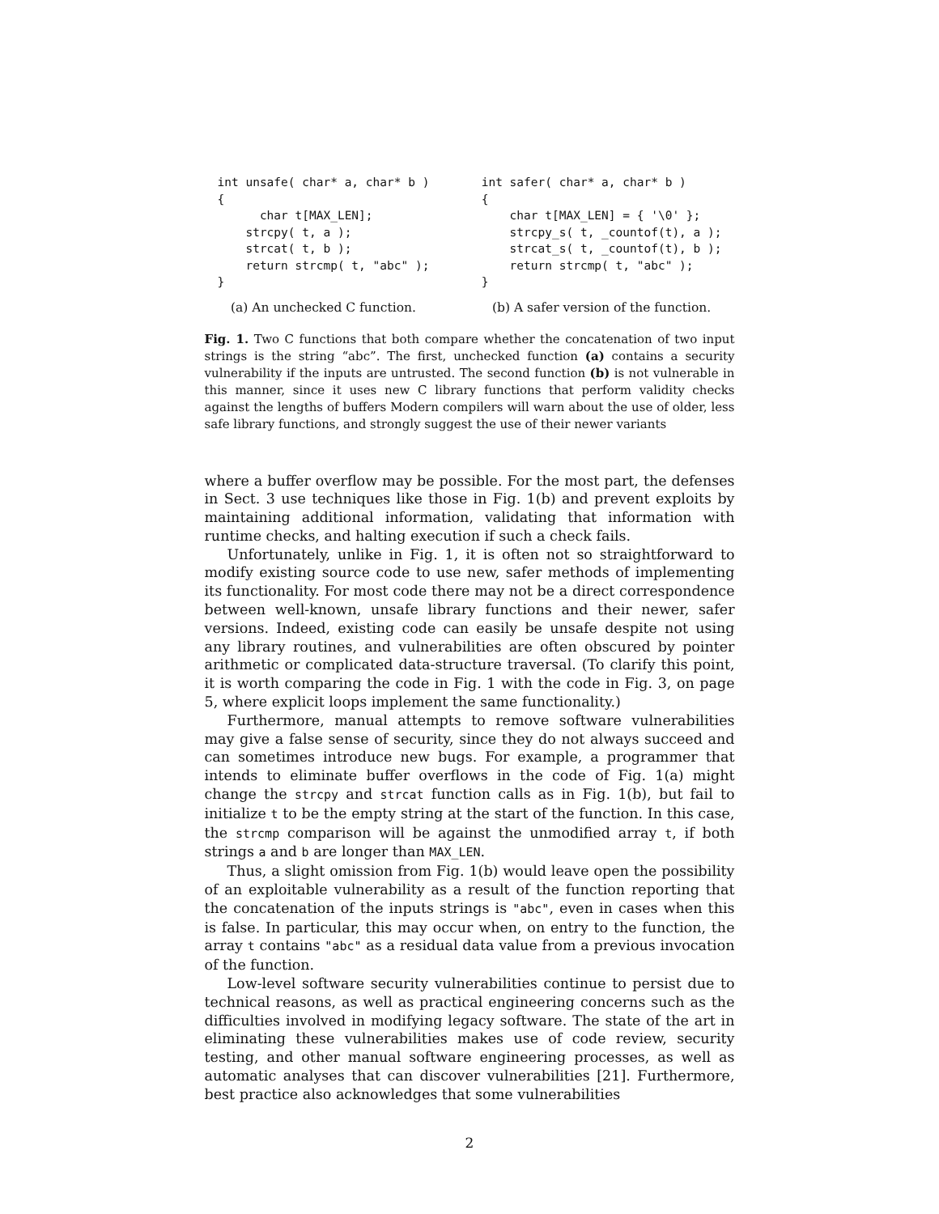int unsafe( char* a, char* b )
{
      char t[MAX_LEN];
    strcpy( t, a );
    strcat( t, b );
    return strcmp( t, "abc" );
}
(a) An unchecked C function.
int safer( char* a, char* b )
{
    char t[MAX_LEN] = { '\0' };
    strcpy_s( t, _countof(t), a );
    strcat_s( t, _countof(t), b );
    return strcmp( t, "abc" );
}
(b) A safer version of the function.
Fig. 1. Two C functions that both compare whether the concatenation of two input strings is the string “abc”. The first, unchecked function (a) contains a security vulnerability if the inputs are untrusted. The second function (b) is not vulnerable in this manner, since it uses new C library functions that perform validity checks against the lengths of buffers Modern compilers will warn about the use of older, less safe library functions, and strongly suggest the use of their newer variants
where a buffer overflow may be possible. For the most part, the defenses in Sect. 3 use techniques like those in Fig. 1(b) and prevent exploits by maintaining additional information, validating that information with runtime checks, and halting execution if such a check fails.
Unfortunately, unlike in Fig. 1, it is often not so straightforward to modify existing source code to use new, safer methods of implementing its functionality. For most code there may not be a direct correspondence between well-known, unsafe library functions and their newer, safer versions. Indeed, existing code can easily be unsafe despite not using any library routines, and vulnerabilities are often obscured by pointer arithmetic or complicated data-structure traversal. (To clarify this point, it is worth comparing the code in Fig. 1 with the code in Fig. 3, on page 5, where explicit loops implement the same functionality.)
Furthermore, manual attempts to remove software vulnerabilities may give a false sense of security, since they do not always succeed and can sometimes introduce new bugs. For example, a programmer that intends to eliminate buffer overflows in the code of Fig. 1(a) might change the strcpy and strcat function calls as in Fig. 1(b), but fail to initialize t to be the empty string at the start of the function. In this case, the strcmp comparison will be against the unmodified array t, if both strings a and b are longer than MAX_LEN.
Thus, a slight omission from Fig. 1(b) would leave open the possibility of an exploitable vulnerability as a result of the function reporting that the concatenation of the inputs strings is "abc", even in cases when this is false. In particular, this may occur when, on entry to the function, the array t contains "abc" as a residual data value from a previous invocation of the function.
Low-level software security vulnerabilities continue to persist due to technical reasons, as well as practical engineering concerns such as the difficulties involved in modifying legacy software. The state of the art in eliminating these vulnerabilities makes use of code review, security testing, and other manual software engineering processes, as well as automatic analyses that can discover vulnerabilities [21]. Furthermore, best practice also acknowledges that some vulnerabilities
2